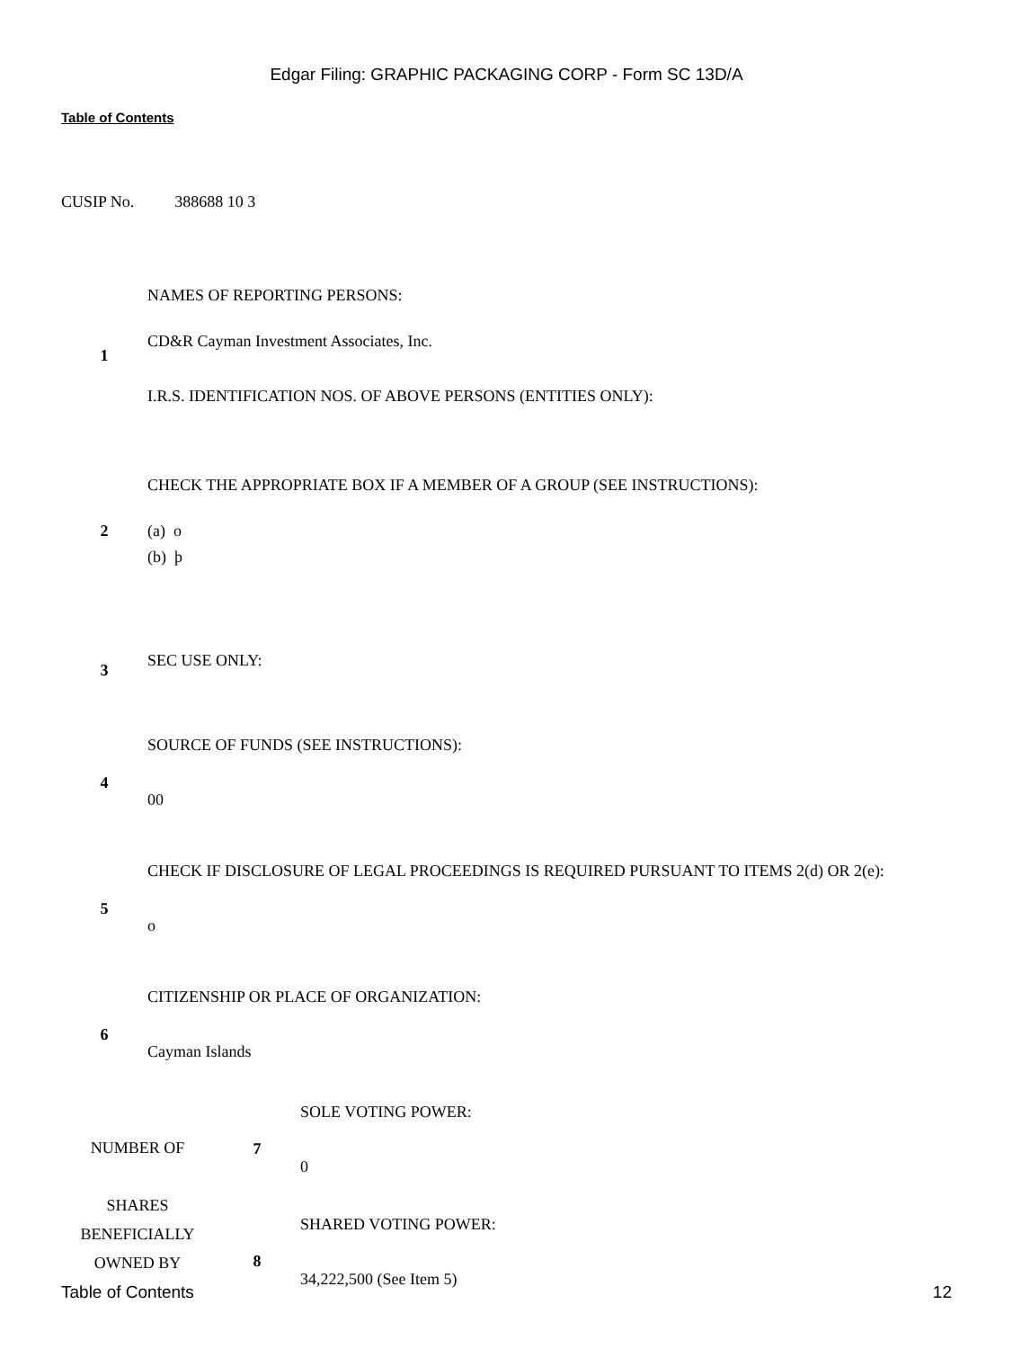Edgar Filing: GRAPHIC PACKAGING CORP - Form SC 13D/A
Table of Contents
CUSIP No. 388688 10 3
| 1 | NAMES OF REPORTING PERSONS: CD&R Cayman Investment Associates, Inc. I.R.S. IDENTIFICATION NOS. OF ABOVE PERSONS (ENTITIES ONLY): |
| 2 | CHECK THE APPROPRIATE BOX IF A MEMBER OF A GROUP (SEE INSTRUCTIONS): (a) o (b) þ |
| 3 | SEC USE ONLY: |
| 4 | SOURCE OF FUNDS (SEE INSTRUCTIONS): 00 |
| 5 | CHECK IF DISCLOSURE OF LEGAL PROCEEDINGS IS REQUIRED PURSUANT TO ITEMS 2(d) OR 2(e): o |
| 6 | CITIZENSHIP OR PLACE OF ORGANIZATION: Cayman Islands |
| NUMBER OF SHARES BENEFICIALLY OWNED BY | 7 | SOLE VOTING POWER: 0 |
| | 8 | SHARED VOTING POWER: 34,222,500 (See Item 5) |
Table of Contents 12